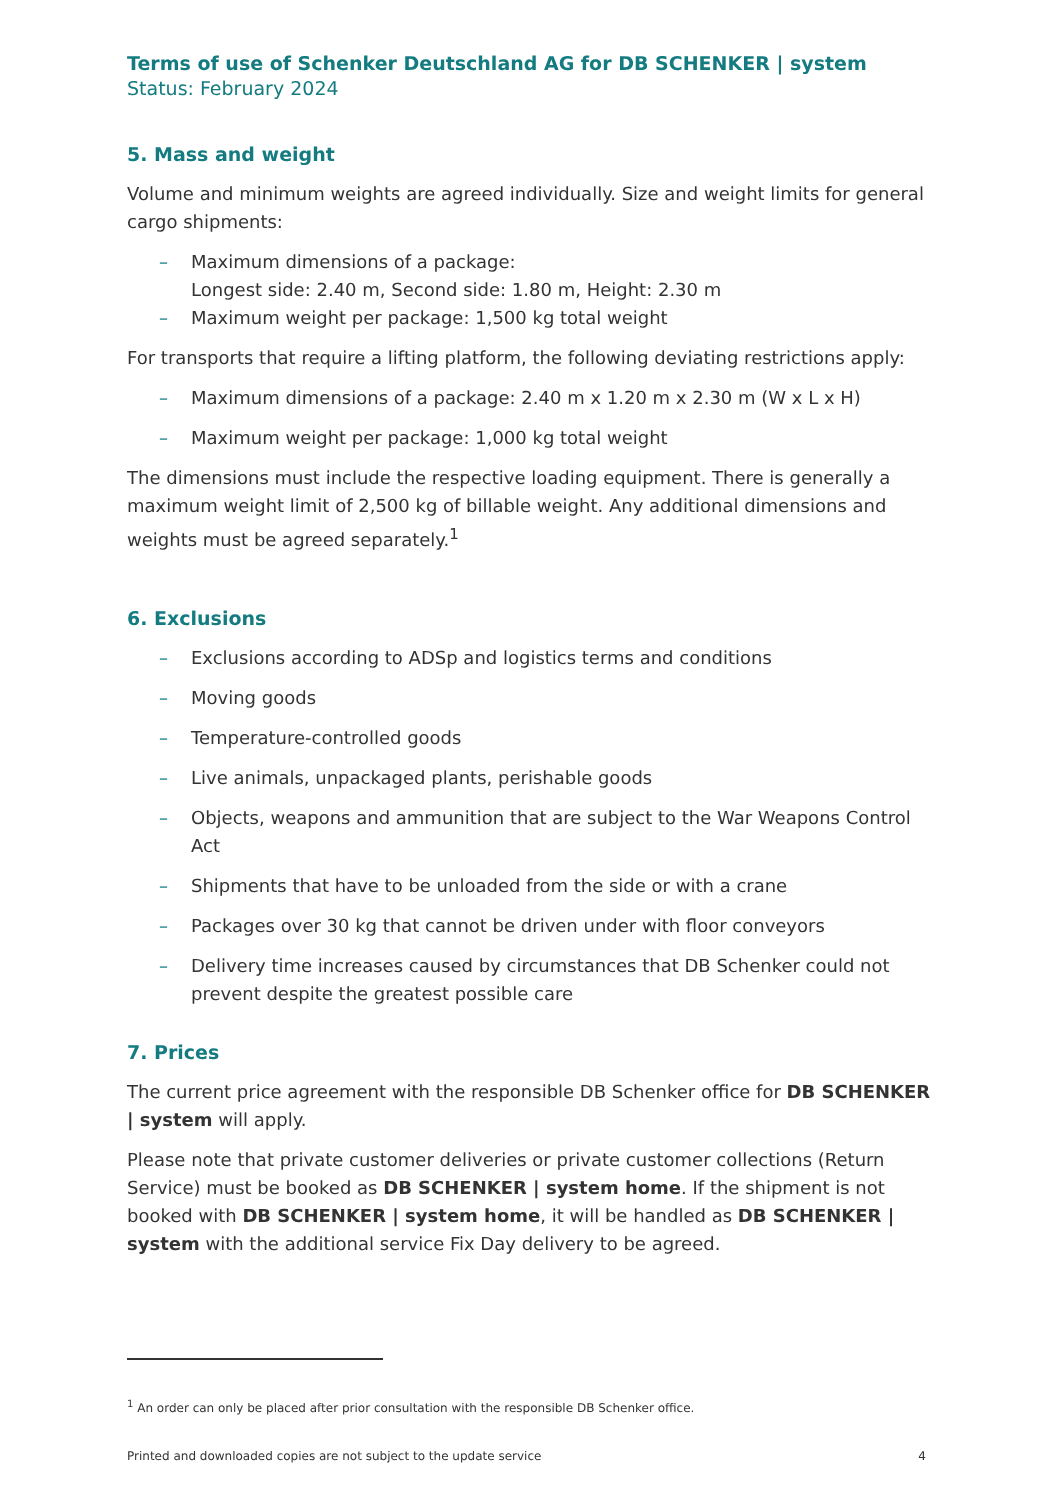Terms of use of Schenker Deutschland AG for DB SCHENKER | system
Status: February 2024
5. Mass and weight
Volume and minimum weights are agreed individually. Size and weight limits for general cargo shipments:
– Maximum dimensions of a package:
Longest side: 2.40 m, Second side: 1.80 m, Height: 2.30 m
– Maximum weight per package: 1,500 kg total weight
For transports that require a lifting platform, the following deviating restrictions apply:
– Maximum dimensions of a package: 2.40 m x 1.20 m x 2.30 m (W x L x H)
– Maximum weight per package: 1,000 kg total weight
The dimensions must include the respective loading equipment. There is generally a maximum weight limit of 2,500 kg of billable weight. Any additional dimensions and weights must be agreed separately.<sup>1</sup>
6. Exclusions
– Exclusions according to ADSp and logistics terms and conditions
– Moving goods
– Temperature-controlled goods
– Live animals, unpackaged plants, perishable goods
– Objects, weapons and ammunition that are subject to the War Weapons Control Act
– Shipments that have to be unloaded from the side or with a crane
– Packages over 30 kg that cannot be driven under with floor conveyors
– Delivery time increases caused by circumstances that DB Schenker could not prevent despite the greatest possible care
7. Prices
The current price agreement with the responsible DB Schenker office for DB SCHENKER | system will apply.
Please note that private customer deliveries or private customer collections (Return Service) must be booked as DB SCHENKER | system home. If the shipment is not booked with DB SCHENKER | system home, it will be handled as DB SCHENKER | system with the additional service Fix Day delivery to be agreed.
<sup>1</sup> An order can only be placed after prior consultation with the responsible DB Schenker office.
Printed and downloaded copies are not subject to the update service 4